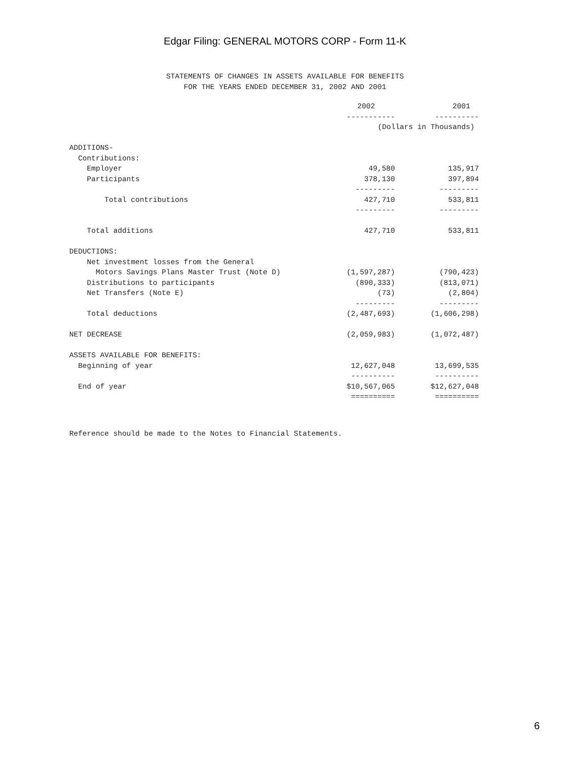Edgar Filing: GENERAL MOTORS CORP - Form 11-K
STATEMENTS OF CHANGES IN ASSETS AVAILABLE FOR BENEFITS
FOR THE YEARS ENDED DECEMBER 31, 2002 AND 2001
| | 2002 | 2001 |
| --- | --- | --- |
| | ----------- | ---------- |
| | (Dollars in Thousands) | |
| ADDITIONS- | | |
| Contributions: | | |
| Employer | 49,580 | 135,917 |
| Participants | 378,130 | 397,894 |
| | --------- | --------- |
| Total contributions | 427,710 | 533,811 |
| | --------- | --------- |
| Total additions | 427,710 | 533,811 |
| DEDUCTIONS: | | |
| Net investment losses from the General | | |
| Motors Savings Plans Master Trust (Note D) | (1,597,287) | (790,423) |
| Distributions to participants | (890,333) | (813,071) |
| Net Transfers (Note E) | (73) | (2,804) |
| | --------- | --------- |
| Total deductions | (2,487,693) | (1,606,298) |
| NET DECREASE | (2,059,983) | (1,072,487) |
| ASSETS AVAILABLE FOR BENEFITS: | | |
| Beginning of year | 12,627,048 | 13,699,535 |
| | ---------- | ---------- |
| End of year | $10,567,065 | $12,627,048 |
| | ========== | ========== |
Reference should be made to the Notes to Financial Statements.
6